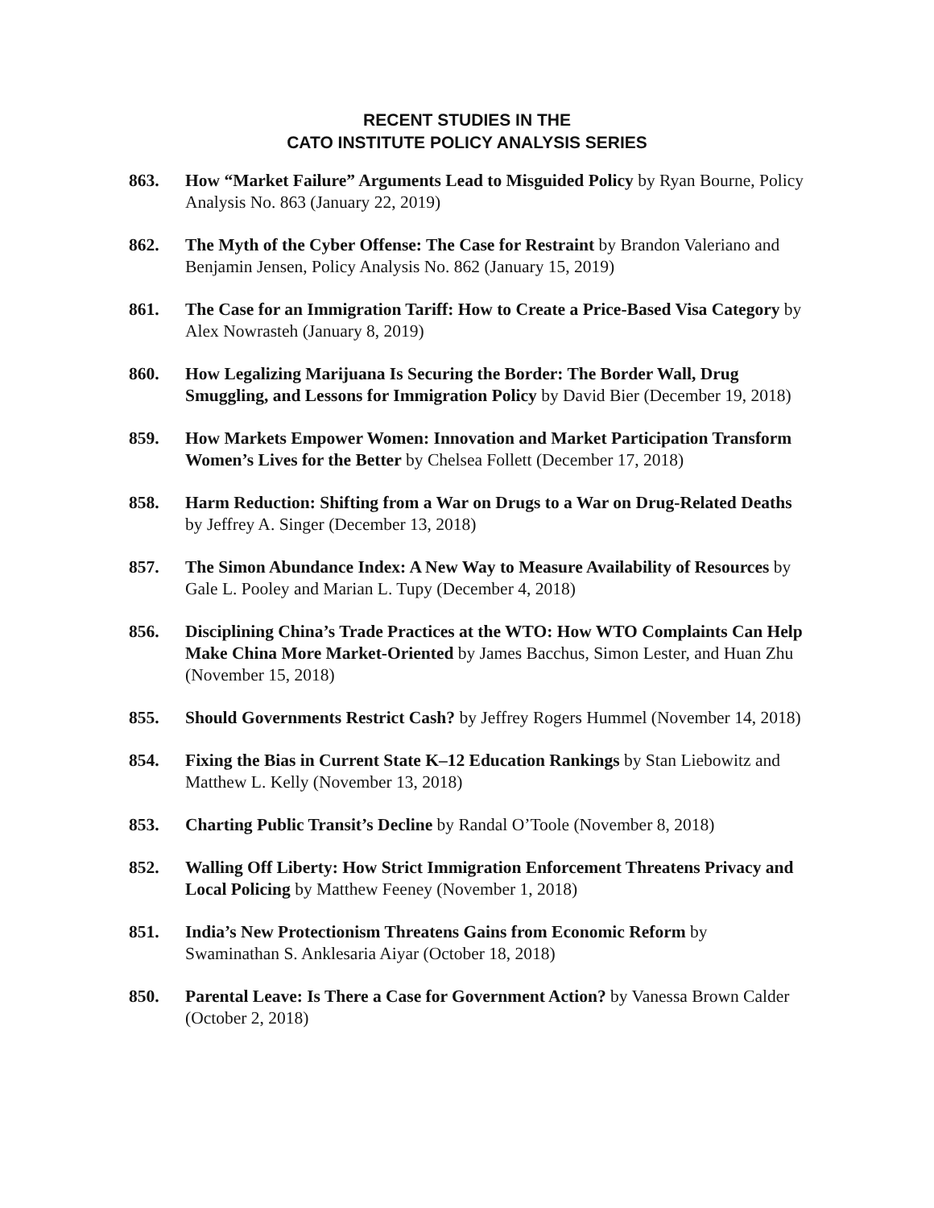RECENT STUDIES IN THE
CATO INSTITUTE POLICY ANALYSIS SERIES
863. How “Market Failure” Arguments Lead to Misguided Policy by Ryan Bourne, Policy Analysis No. 863 (January 22, 2019)
862. The Myth of the Cyber Offense: The Case for Restraint by Brandon Valeriano and Benjamin Jensen, Policy Analysis No. 862 (January 15, 2019)
861. The Case for an Immigration Tariff: How to Create a Price-Based Visa Category by Alex Nowrasteh (January 8, 2019)
860. How Legalizing Marijuana Is Securing the Border: The Border Wall, Drug Smuggling, and Lessons for Immigration Policy by David Bier (December 19, 2018)
859. How Markets Empower Women: Innovation and Market Participation Transform Women’s Lives for the Better by Chelsea Follett (December 17, 2018)
858. Harm Reduction: Shifting from a War on Drugs to a War on Drug-Related Deaths by Jeffrey A. Singer (December 13, 2018)
857. The Simon Abundance Index: A New Way to Measure Availability of Resources by Gale L. Pooley and Marian L. Tupy (December 4, 2018)
856. Disciplining China’s Trade Practices at the WTO: How WTO Complaints Can Help Make China More Market-Oriented by James Bacchus, Simon Lester, and Huan Zhu (November 15, 2018)
855. Should Governments Restrict Cash? by Jeffrey Rogers Hummel (November 14, 2018)
854. Fixing the Bias in Current State K–12 Education Rankings by Stan Liebowitz and Matthew L. Kelly (November 13, 2018)
853. Charting Public Transit’s Decline by Randal O’Toole (November 8, 2018)
852. Walling Off Liberty: How Strict Immigration Enforcement Threatens Privacy and Local Policing by Matthew Feeney (November 1, 2018)
851. India’s New Protectionism Threatens Gains from Economic Reform by Swaminathan S. Anklesaria Aiyar (October 18, 2018)
850. Parental Leave: Is There a Case for Government Action? by Vanessa Brown Calder (October 2, 2018)